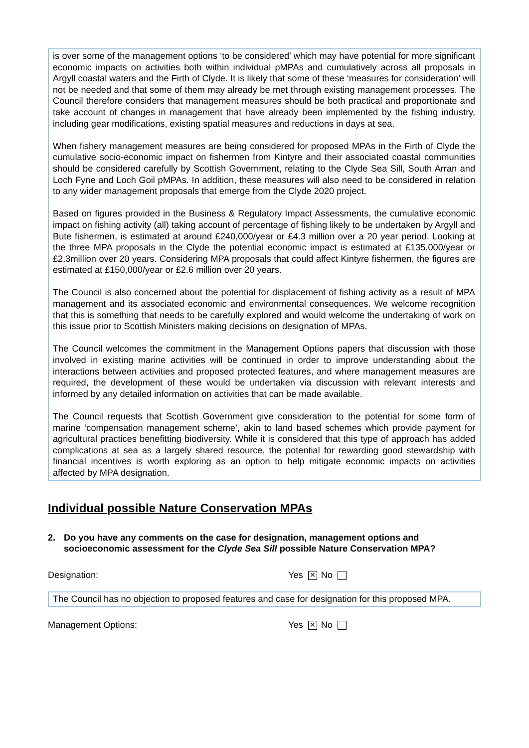is over some of the management options ‘to be considered’ which may have potential for more significant economic impacts on activities both within individual pMPAs and cumulatively across all proposals in Argyll coastal waters and the Firth of Clyde. It is likely that some of these ‘measures for consideration’ will not be needed and that some of them may already be met through existing management processes. The Council therefore considers that management measures should be both practical and proportionate and take account of changes in management that have already been implemented by the fishing industry, including gear modifications, existing spatial measures and reductions in days at sea.
When fishery management measures are being considered for proposed MPAs in the Firth of Clyde the cumulative socio-economic impact on fishermen from Kintyre and their associated coastal communities should be considered carefully by Scottish Government, relating to the Clyde Sea Sill, South Arran and Loch Fyne and Loch Goil pMPAs. In addition, these measures will also need to be considered in relation to any wider management proposals that emerge from the Clyde 2020 project.
Based on figures provided in the Business & Regulatory Impact Assessments, the cumulative economic impact on fishing activity (all) taking account of percentage of fishing likely to be undertaken by Argyll and Bute fishermen, is estimated at around £240,000/year or £4.3 million over a 20 year period. Looking at the three MPA proposals in the Clyde the potential economic impact is estimated at £135,000/year or £2.3million over 20 years. Considering MPA proposals that could affect Kintyre fishermen, the figures are estimated at £150,000/year or £2.6 million over 20 years.
The Council is also concerned about the potential for displacement of fishing activity as a result of MPA management and its associated economic and environmental consequences. We welcome recognition that this is something that needs to be carefully explored and would welcome the undertaking of work on this issue prior to Scottish Ministers making decisions on designation of MPAs.
The Council welcomes the commitment in the Management Options papers that discussion with those involved in existing marine activities will be continued in order to improve understanding about the interactions between activities and proposed protected features, and where management measures are required, the development of these would be undertaken via discussion with relevant interests and informed by any detailed information on activities that can be made available.
The Council requests that Scottish Government give consideration to the potential for some form of marine ‘compensation management scheme’, akin to land based schemes which provide payment for agricultural practices benefitting biodiversity. While it is considered that this type of approach has added complications at sea as a largely shared resource, the potential for rewarding good stewardship with financial incentives is worth exploring as an option to help mitigate economic impacts on activities affected by MPA designation.
Individual possible Nature Conservation MPAs
2. Do you have any comments on the case for designation, management options and socioeconomic assessment for the Clyde Sea Sill possible Nature Conservation MPA?
Designation: Yes ✕ No
The Council has no objection to proposed features and case for designation for this proposed MPA.
Management Options: Yes ✕ No